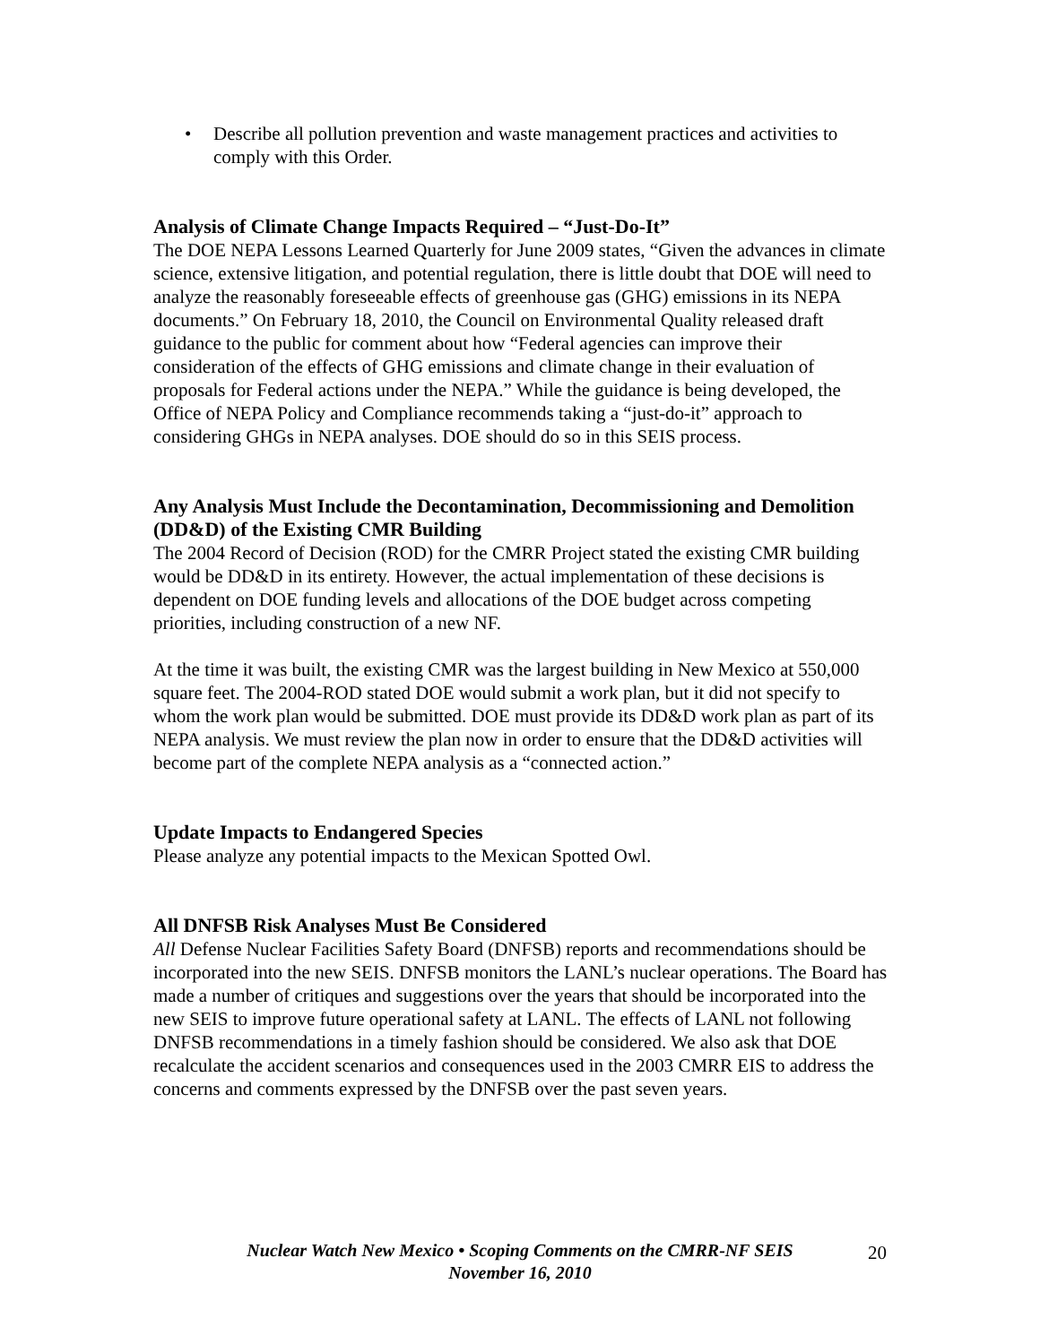• Describe all pollution prevention and waste management practices and activities to comply with this Order.
Analysis of Climate Change Impacts Required – “Just-Do-It”
The DOE NEPA Lessons Learned Quarterly for June 2009 states, “Given the advances in climate science, extensive litigation, and potential regulation, there is little doubt that DOE will need to analyze the reasonably foreseeable effects of greenhouse gas (GHG) emissions in its NEPA documents.” On February 18, 2010, the Council on Environmental Quality released draft guidance to the public for comment about how “Federal agencies can improve their consideration of the effects of GHG emissions and climate change in their evaluation of proposals for Federal actions under the NEPA.” While the guidance is being developed, the Office of NEPA Policy and Compliance recommends taking a “just-do-it” approach to considering GHGs in NEPA analyses. DOE should do so in this SEIS process.
Any Analysis Must Include the Decontamination, Decommissioning and Demolition (DD&D) of the Existing CMR Building
The 2004 Record of Decision (ROD) for the CMRR Project stated the existing CMR building would be DD&D in its entirety. However, the actual implementation of these decisions is dependent on DOE funding levels and allocations of the DOE budget across competing priorities, including construction of a new NF.
At the time it was built, the existing CMR was the largest building in New Mexico at 550,000 square feet. The 2004-ROD stated DOE would submit a work plan, but it did not specify to whom the work plan would be submitted. DOE must provide its DD&D work plan as part of its NEPA analysis. We must review the plan now in order to ensure that the DD&D activities will become part of the complete NEPA analysis as a “connected action.”
Update Impacts to Endangered Species
Please analyze any potential impacts to the Mexican Spotted Owl.
All DNFSB Risk Analyses Must Be Considered
All Defense Nuclear Facilities Safety Board (DNFSB) reports and recommendations should be incorporated into the new SEIS. DNFSB monitors the LANL’s nuclear operations. The Board has made a number of critiques and suggestions over the years that should be incorporated into the new SEIS to improve future operational safety at LANL. The effects of LANL not following DNFSB recommendations in a timely fashion should be considered. We also ask that DOE recalculate the accident scenarios and consequences used in the 2003 CMRR EIS to address the concerns and comments expressed by the DNFSB over the past seven years.
Nuclear Watch New Mexico • Scoping Comments on the CMRR-NF SEIS
November 16, 2010
20